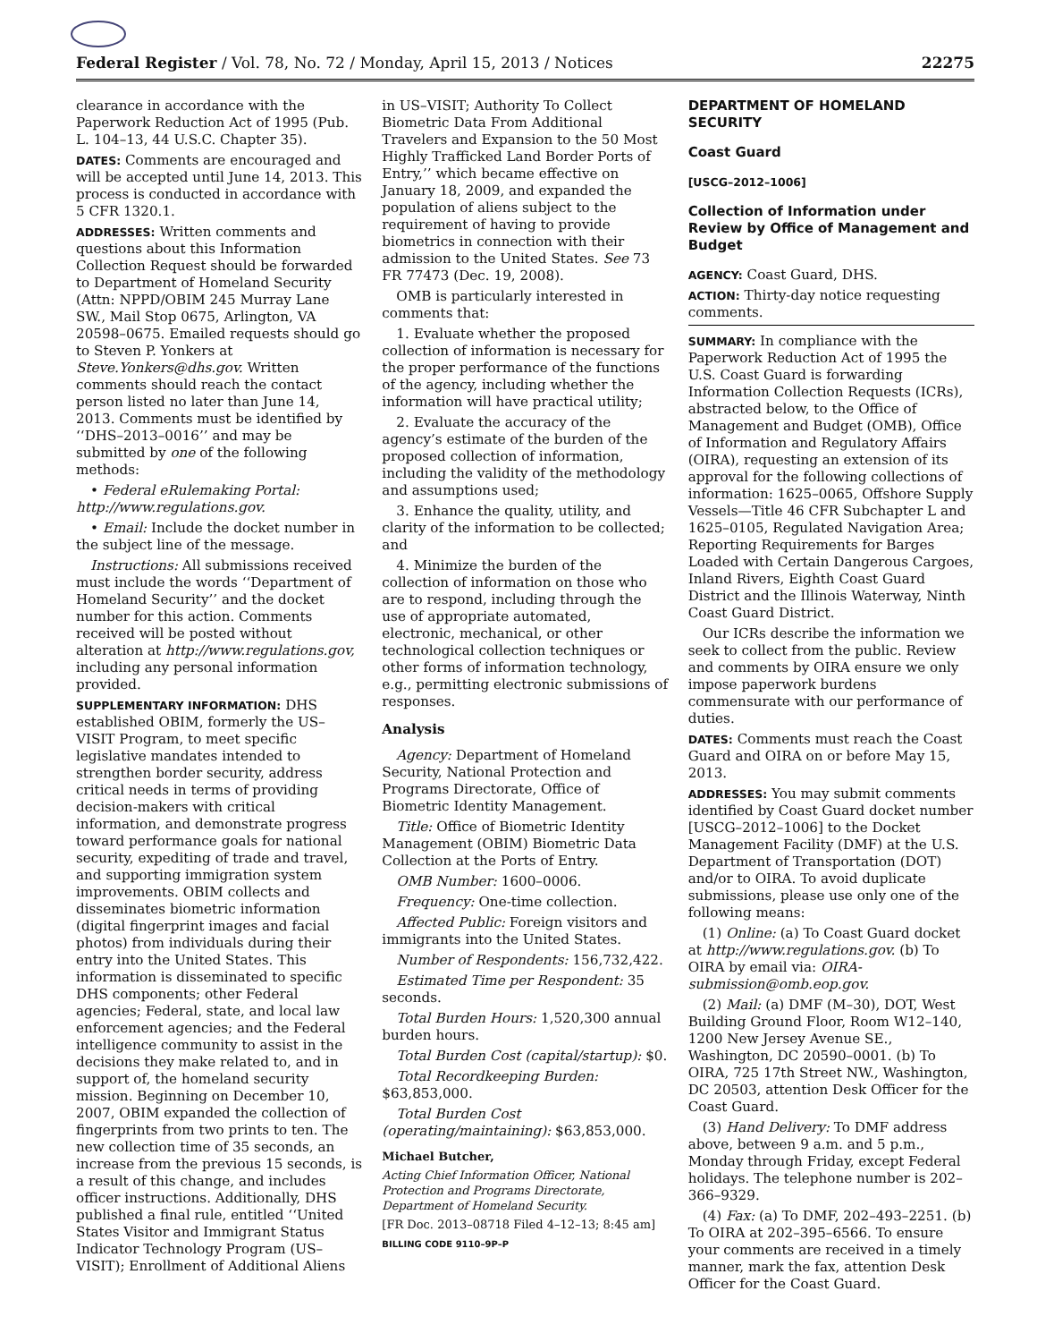Federal Register / Vol. 78, No. 72 / Monday, April 15, 2013 / Notices 22275
clearance in accordance with the Paperwork Reduction Act of 1995 (Pub. L. 104–13, 44 U.S.C. Chapter 35).
DATES: Comments are encouraged and will be accepted until June 14, 2013. This process is conducted in accordance with 5 CFR 1320.1.
ADDRESSES: Written comments and questions about this Information Collection Request should be forwarded to Department of Homeland Security (Attn: NPPD/OBIM 245 Murray Lane SW., Mail Stop 0675, Arlington, VA 20598–0675. Emailed requests should go to Steven P. Yonkers at Steve.Yonkers@dhs.gov. Written comments should reach the contact person listed no later than June 14, 2013. Comments must be identified by ‘‘DHS–2013–0016’’ and may be submitted by one of the following methods:
• Federal eRulemaking Portal: http://www.regulations.gov.
• Email: Include the docket number in the subject line of the message.
Instructions: All submissions received must include the words ‘‘Department of Homeland Security’’ and the docket number for this action. Comments received will be posted without alteration at http://www.regulations.gov, including any personal information provided.
SUPPLEMENTARY INFORMATION: DHS established OBIM, formerly the US–VISIT Program, to meet specific legislative mandates intended to strengthen border security, address critical needs in terms of providing decision-makers with critical information, and demonstrate progress toward performance goals for national security, expediting of trade and travel, and supporting immigration system improvements. OBIM collects and disseminates biometric information (digital fingerprint images and facial photos) from individuals during their entry into the United States. This information is disseminated to specific DHS components; other Federal agencies; Federal, state, and local law enforcement agencies; and the Federal intelligence community to assist in the decisions they make related to, and in support of, the homeland security mission. Beginning on December 10, 2007, OBIM expanded the collection of fingerprints from two prints to ten. The new collection time of 35 seconds, an increase from the previous 15 seconds, is a result of this change, and includes officer instructions. Additionally, DHS published a final rule, entitled ‘‘United States Visitor and Immigrant Status Indicator Technology Program (US–VISIT); Enrollment of Additional Aliens
in US–VISIT; Authority To Collect Biometric Data From Additional Travelers and Expansion to the 50 Most Highly Trafficked Land Border Ports of Entry,’’ which became effective on January 18, 2009, and expanded the population of aliens subject to the requirement of having to provide biometrics in connection with their admission to the United States. See 73 FR 77473 (Dec. 19, 2008).
OMB is particularly interested in comments that:
1. Evaluate whether the proposed collection of information is necessary for the proper performance of the functions of the agency, including whether the information will have practical utility;
2. Evaluate the accuracy of the agency’s estimate of the burden of the proposed collection of information, including the validity of the methodology and assumptions used;
3. Enhance the quality, utility, and clarity of the information to be collected; and
4. Minimize the burden of the collection of information on those who are to respond, including through the use of appropriate automated, electronic, mechanical, or other technological collection techniques or other forms of information technology, e.g., permitting electronic submissions of responses.
Analysis
Agency: Department of Homeland Security, National Protection and Programs Directorate, Office of Biometric Identity Management.
Title: Office of Biometric Identity Management (OBIM) Biometric Data Collection at the Ports of Entry.
OMB Number: 1600–0006.
Frequency: One-time collection.
Affected Public: Foreign visitors and immigrants into the United States.
Number of Respondents: 156,732,422.
Estimated Time per Respondent: 35 seconds.
Total Burden Hours: 1,520,300 annual burden hours.
Total Burden Cost (capital/startup): $0.
Total Recordkeeping Burden: $63,853,000.
Total Burden Cost (operating/maintaining): $63,853,000.
Michael Butcher,
Acting Chief Information Officer, National Protection and Programs Directorate, Department of Homeland Security.
[FR Doc. 2013–08718 Filed 4–12–13; 8:45 am]
BILLING CODE 9110–9P–P
DEPARTMENT OF HOMELAND SECURITY
Coast Guard
[USCG–2012–1006]
Collection of Information under Review by Office of Management and Budget
AGENCY: Coast Guard, DHS.
ACTION: Thirty-day notice requesting comments.
SUMMARY: In compliance with the Paperwork Reduction Act of 1995 the U.S. Coast Guard is forwarding Information Collection Requests (ICRs), abstracted below, to the Office of Management and Budget (OMB), Office of Information and Regulatory Affairs (OIRA), requesting an extension of its approval for the following collections of information: 1625–0065, Offshore Supply Vessels—Title 46 CFR Subchapter L and 1625–0105, Regulated Navigation Area; Reporting Requirements for Barges Loaded with Certain Dangerous Cargoes, Inland Rivers, Eighth Coast Guard District and the Illinois Waterway, Ninth Coast Guard District.
Our ICRs describe the information we seek to collect from the public. Review and comments by OIRA ensure we only impose paperwork burdens commensurate with our performance of duties.
DATES: Comments must reach the Coast Guard and OIRA on or before May 15, 2013.
ADDRESSES: You may submit comments identified by Coast Guard docket number [USCG–2012–1006] to the Docket Management Facility (DMF) at the U.S. Department of Transportation (DOT) and/or to OIRA. To avoid duplicate submissions, please use only one of the following means:
(1) Online: (a) To Coast Guard docket at http://www.regulations.gov. (b) To OIRA by email via: OIRA-submission@omb.eop.gov.
(2) Mail: (a) DMF (M–30), DOT, West Building Ground Floor, Room W12–140, 1200 New Jersey Avenue SE., Washington, DC 20590–0001. (b) To OIRA, 725 17th Street NW., Washington, DC 20503, attention Desk Officer for the Coast Guard.
(3) Hand Delivery: To DMF address above, between 9 a.m. and 5 p.m., Monday through Friday, except Federal holidays. The telephone number is 202–366–9329.
(4) Fax: (a) To DMF, 202–493–2251. (b) To OIRA at 202–395–6566. To ensure your comments are received in a timely manner, mark the fax, attention Desk Officer for the Coast Guard.